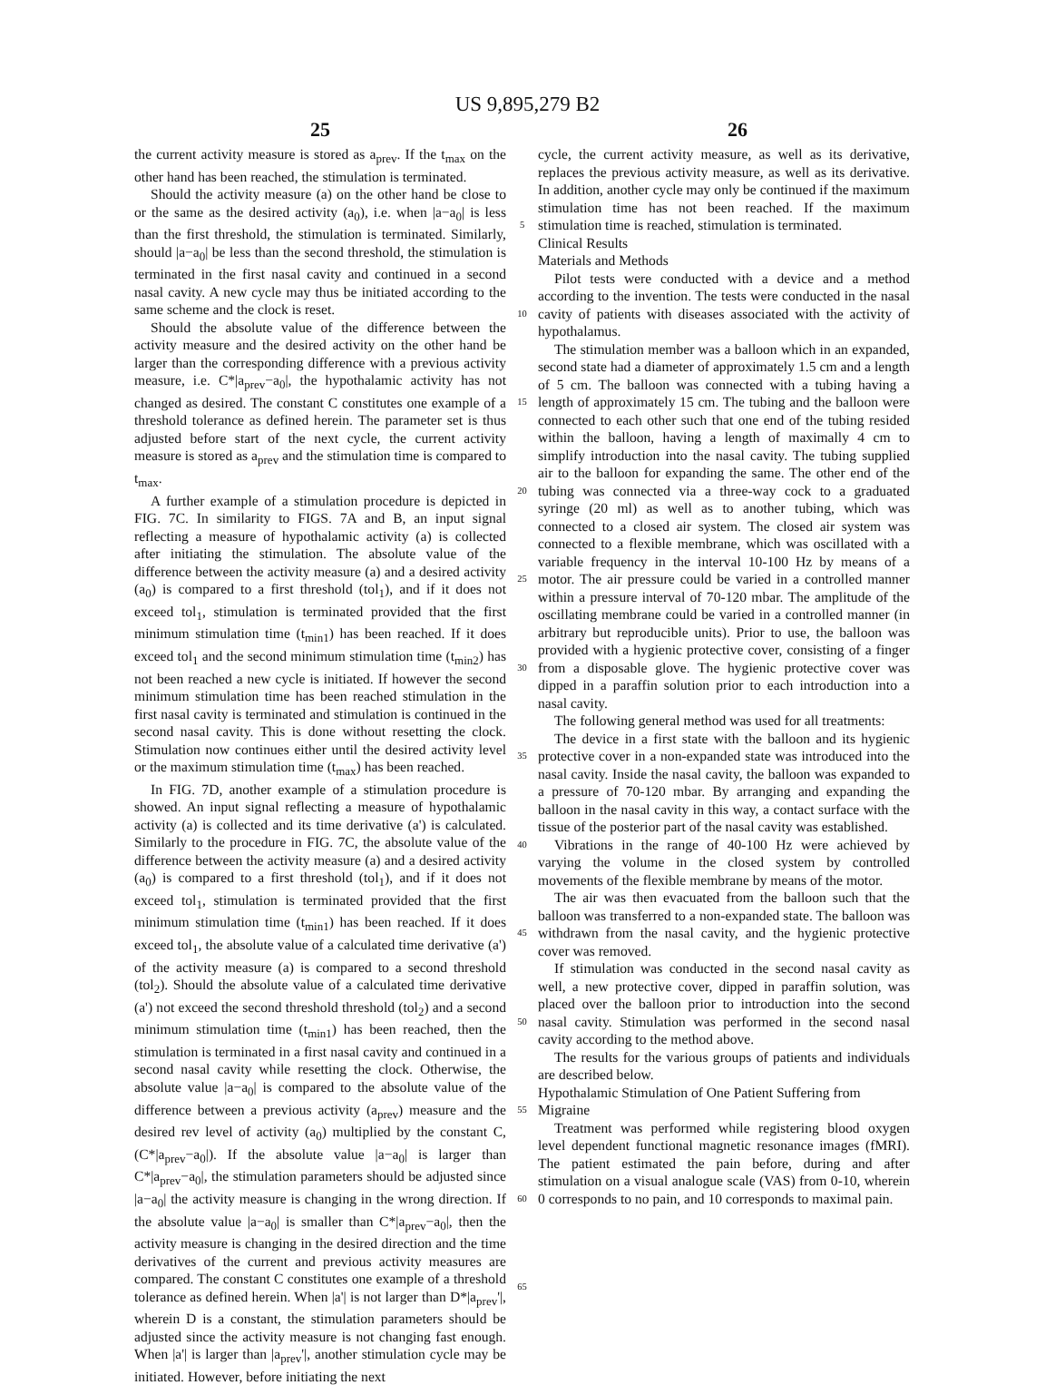US 9,895,279 B2
25 26
the current activity measure is stored as a<sub>prev</sub>. If the t<sub>max</sub> on the other hand has been reached, the stimulation is terminated.
Should the activity measure (a) on the other hand be close to or the same as the desired activity (a<sub>0</sub>), i.e. when |a−a<sub>0</sub>| is less than the first threshold, the stimulation is terminated. Similarly, should |a−a<sub>0</sub>| be less than the second threshold, the stimulation is terminated in the first nasal cavity and continued in a second nasal cavity. A new cycle may thus be initiated according to the same scheme and the clock is reset.
Should the absolute value of the difference between the activity measure and the desired activity on the other hand be larger than the corresponding difference with a previous activity measure, i.e. C*|a<sub>prev</sub>−a<sub>0</sub>|, the hypothalamic activity has not changed as desired. The constant C constitutes one example of a threshold tolerance as defined herein. The parameter set is thus adjusted before start of the next cycle, the current activity measure is stored as a<sub>prev</sub> and the stimulation time is compared to t<sub>max</sub>.
A further example of a stimulation procedure is depicted in FIG. 7C. In similarity to FIGS. 7A and B, an input signal reflecting a measure of hypothalamic activity (a) is collected after initiating the stimulation. The absolute value of the difference between the activity measure (a) and a desired activity (a<sub>0</sub>) is compared to a first threshold (tol<sub>1</sub>), and if it does not exceed tol<sub>1</sub>, stimulation is terminated provided that the first minimum stimulation time (t<sub>min1</sub>) has been reached. If it does exceed tol<sub>1</sub> and the second minimum stimulation time (t<sub>min2</sub>) has not been reached a new cycle is initiated. If however the second minimum stimulation time has been reached stimulation in the first nasal cavity is terminated and stimulation is continued in the second nasal cavity. This is done without resetting the clock. Stimulation now continues either until the desired activity level or the maximum stimulation time (t<sub>max</sub>) has been reached.
In FIG. 7D, another example of a stimulation procedure is showed. An input signal reflecting a measure of hypothalamic activity (a) is collected and its time derivative (a') is calculated. Similarly to the procedure in FIG. 7C, the absolute value of the difference between the activity measure (a) and a desired activity (a<sub>0</sub>) is compared to a first threshold (tol<sub>1</sub>), and if it does not exceed tol<sub>1</sub>, stimulation is terminated provided that the first minimum stimulation time (t<sub>min1</sub>) has been reached. If it does exceed tol<sub>1</sub>, the absolute value of a calculated time derivative (a') of the activity measure (a) is compared to a second threshold (tol<sub>2</sub>). Should the absolute value of a calculated time derivative (a') not exceed the second threshold threshold (tol<sub>2</sub>) and a second minimum stimulation time (t<sub>min1</sub>) has been reached, then the stimulation is terminated in a first nasal cavity and continued in a second nasal cavity while resetting the clock. Otherwise, the absolute value |a−a<sub>0</sub>| is compared to the absolute value of the difference between a previous activity (a<sub>prev</sub>) measure and the desired rev level of activity (a<sub>0</sub>) multiplied by the constant C, (C*|a<sub>prev</sub>−a<sub>0</sub>|). If the absolute value |a−a<sub>0</sub>| is larger than C*|a<sub>prev</sub>−a<sub>0</sub>|, the stimulation parameters should be adjusted since |a−a<sub>0</sub>| the activity measure is changing in the wrong direction. If the absolute value |a−a<sub>0</sub>| is smaller than C*|a<sub>prev</sub>−a<sub>0</sub>|, then the activity measure is changing in the desired direction and the time derivatives of the current and previous activity measures are compared. The constant C constitutes one example of a threshold tolerance as defined herein. When |a'| is not larger than D*|a<sub>prev</sub>'|, wherein D is a constant, the stimulation parameters should be adjusted since the activity measure is not changing fast enough. When |a'| is larger than |a<sub>prev</sub>'|, another stimulation cycle may be initiated. However, before initiating the next
5
10
15
20
25
30
35
40
45
50
55
60
65
cycle, the current activity measure, as well as its derivative, replaces the previous activity measure, as well as its derivative. In addition, another cycle may only be continued if the maximum stimulation time has not been reached. If the maximum stimulation time is reached, stimulation is terminated.
Clinical Results
Materials and Methods
Pilot tests were conducted with a device and a method according to the invention. The tests were conducted in the nasal cavity of patients with diseases associated with the activity of hypothalamus.
The stimulation member was a balloon which in an expanded, second state had a diameter of approximately 1.5 cm and a length of 5 cm. The balloon was connected with a tubing having a length of approximately 15 cm. The tubing and the balloon were connected to each other such that one end of the tubing resided within the balloon, having a length of maximally 4 cm to simplify introduction into the nasal cavity. The tubing supplied air to the balloon for expanding the same. The other end of the tubing was connected via a three-way cock to a graduated syringe (20 ml) as well as to another tubing, which was connected to a closed air system. The closed air system was connected to a flexible membrane, which was oscillated with a variable frequency in the interval 10-100 Hz by means of a motor. The air pressure could be varied in a controlled manner within a pressure interval of 70-120 mbar. The amplitude of the oscillating membrane could be varied in a controlled manner (in arbitrary but reproducible units). Prior to use, the balloon was provided with a hygienic protective cover, consisting of a finger from a disposable glove. The hygienic protective cover was dipped in a paraffin solution prior to each introduction into a nasal cavity.
The following general method was used for all treatments:
The device in a first state with the balloon and its hygienic protective cover in a non-expanded state was introduced into the nasal cavity. Inside the nasal cavity, the balloon was expanded to a pressure of 70-120 mbar. By arranging and expanding the balloon in the nasal cavity in this way, a contact surface with the tissue of the posterior part of the nasal cavity was established.
Vibrations in the range of 40-100 Hz were achieved by varying the volume in the closed system by controlled movements of the flexible membrane by means of the motor.
The air was then evacuated from the balloon such that the balloon was transferred to a non-expanded state. The balloon was withdrawn from the nasal cavity, and the hygienic protective cover was removed.
If stimulation was conducted in the second nasal cavity as well, a new protective cover, dipped in paraffin solution, was placed over the balloon prior to introduction into the second nasal cavity. Stimulation was performed in the second nasal cavity according to the method above.
The results for the various groups of patients and individuals are described below.
Hypothalamic Stimulation of One Patient Suffering from Migraine
Treatment was performed while registering blood oxygen level dependent functional magnetic resonance images (fMRI). The patient estimated the pain before, during and after stimulation on a visual analogue scale (VAS) from 0-10, wherein 0 corresponds to no pain, and 10 corresponds to maximal pain.